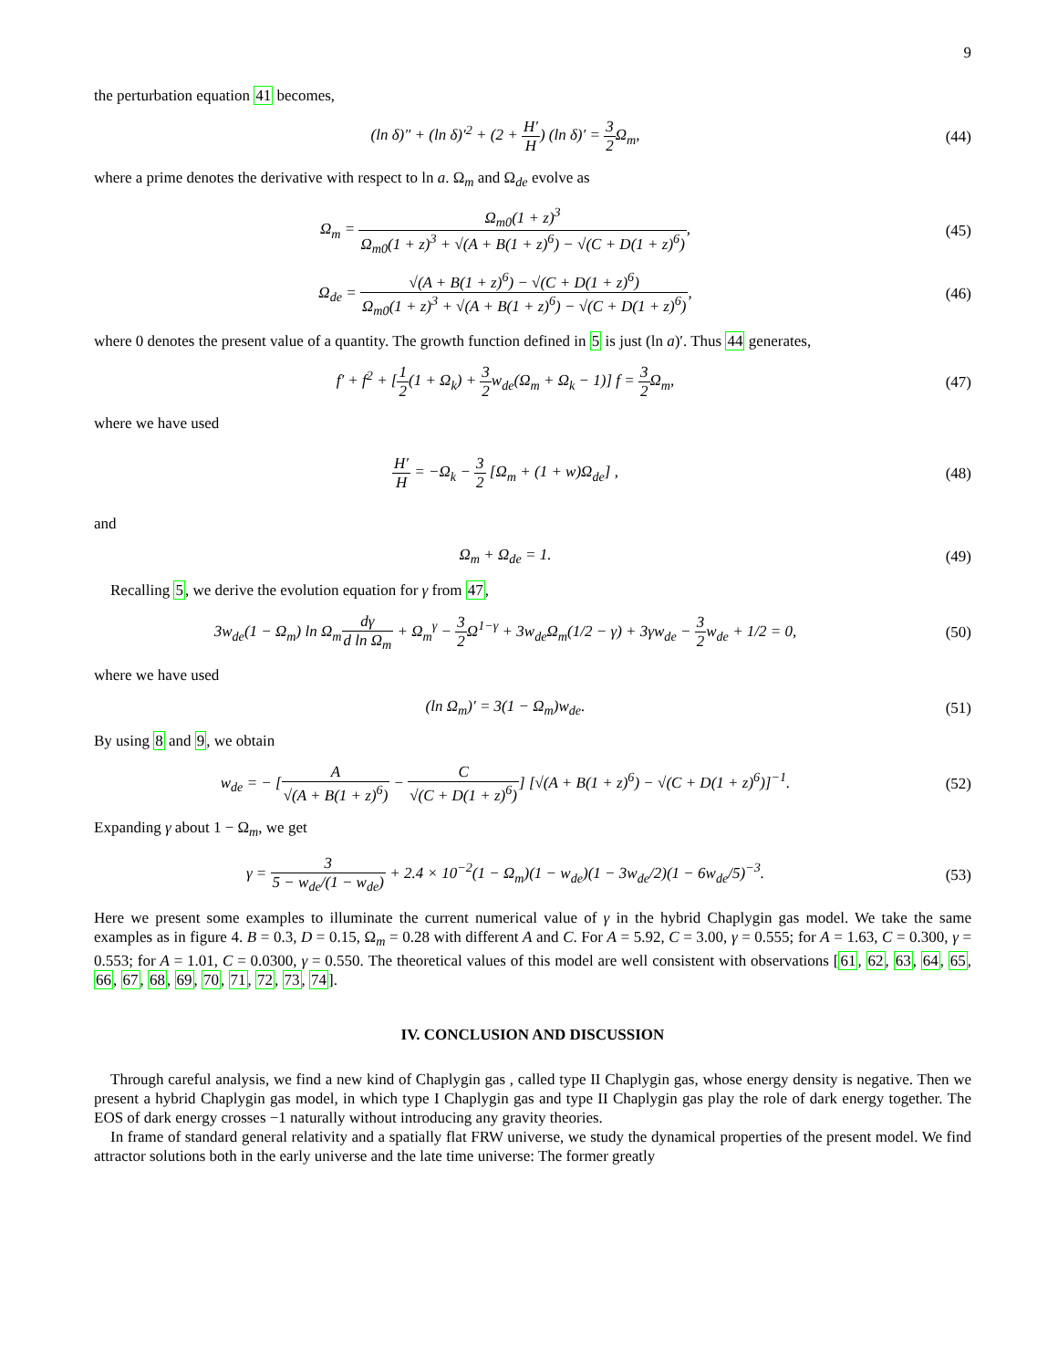9
the perturbation equation 41 becomes,
(ln δ)″ + (ln δ)′<sup>2</sup> + (2 + H′ H) (ln δ)′ = 3 2 Ω<sub>m</sub>,
(44)
where a prime denotes the derivative with respect to ln a. Ω<sub>m</sub> and Ω<sub>de</sub> evolve as
Ω<sub>m</sub> = Ω<sub>m0</sub>(1 + z)<sup>3</sup> Ω<sub>m0</sub>(1 + z)<sup>3</sup> + √(A + B(1 + z)<sup>6</sup>) − √(C + D(1 + z)<sup>6</sup>),
(45)
Ω<sub>de</sub> = √(A + B(1 + z)<sup>6</sup>) − √(C + D(1 + z)<sup>6</sup>) Ω<sub>m0</sub>(1 + z)<sup>3</sup> + √(A + B(1 + z)<sup>6</sup>) − √(C + D(1 + z)<sup>6</sup>),
(46)
where 0 denotes the present value of a quantity. The growth function defined in 5 is just (ln a)′. Thus 44 generates,
f′ + f<sup>2</sup> + [1 2(1 + Ω<sub>k</sub>) + 3 2w<sub>de</sub>(Ω<sub>m</sub> + Ω<sub>k</sub> − 1)] f = 3 2 Ω<sub>m</sub>,
(47)
where we have used
H′ H = −Ω<sub>k</sub> − 3 2 [Ω<sub>m</sub> + (1 + w)Ω<sub>de</sub>] ,
(48)
and
Ω<sub>m</sub> + Ω<sub>de</sub> = 1. (49)
Recalling 5, we derive the evolution equation for γ from 47,
3w<sub>de</sub>(1 − Ω<sub>m</sub>) ln Ω<sub>m</sub>dγ d ln Ω<sub>m</sub> + Ω<sub>m</sub><sup>γ</sup> − 3 2 Ω<sup>1−γ</sup> + 3w<sub>de</sub>Ω<sub>m</sub>(1/2 − γ) + 3γw<sub>de</sub> − 3 2w<sub>de</sub> + 1/2 = 0,
(50)
where we have used
(ln Ω<sub>m</sub>)′ = 3(1 − Ω<sub>m</sub>)w<sub>de</sub>. (51)
By using 8 and 9, we obtain
w<sub>de</sub> = − [A √(A + B(1 + z)<sup>6</sup>) − C √(C + D(1 + z)<sup>6</sup>)] [√(A + B(1 + z)<sup>6</sup>) − √(C + D(1 + z)<sup>6</sup>)]<sup>−1</sup>.
(52)
Expanding γ about 1 − Ω<sub>m</sub>, we get
γ = 3 5 − w<sub>de</sub>/(1 − w<sub>de</sub>) + 2.4 × 10<sup>−2</sup>(1 − Ω<sub>m</sub>)(1 − w<sub>de</sub>)(1 − 3w<sub>de</sub>/2)(1 − 6w<sub>de</sub>/5)<sup>−3</sup>.
(53)
Here we present some examples to illuminate the current numerical value of γ in the hybrid Chaplygin gas model. We take the same examples as in figure 4. B = 0.3, D = 0.15, Ω<sub>m</sub> = 0.28 with different A and C. For A = 5.92, C = 3.00, γ = 0.555; for A = 1.63, C = 0.300, γ = 0.553; for A = 1.01, C = 0.0300, γ = 0.550. The theoretical values of this model are well consistent with observations [61, 62, 63, 64, 65, 66, 67, 68, 69, 70, 71, 72, 73, 74].
IV. CONCLUSION AND DISCUSSION
Through careful analysis, we find a new kind of Chaplygin gas , called type II Chaplygin gas, whose energy density is negative. Then we present a hybrid Chaplygin gas model, in which type I Chaplygin gas and type II Chaplygin gas play the role of dark energy together. The EOS of dark energy crosses −1 naturally without introducing any gravity theories.
In frame of standard general relativity and a spatially flat FRW universe, we study the dynamical properties of the present model. We find attractor solutions both in the early universe and the late time universe: The former greatly